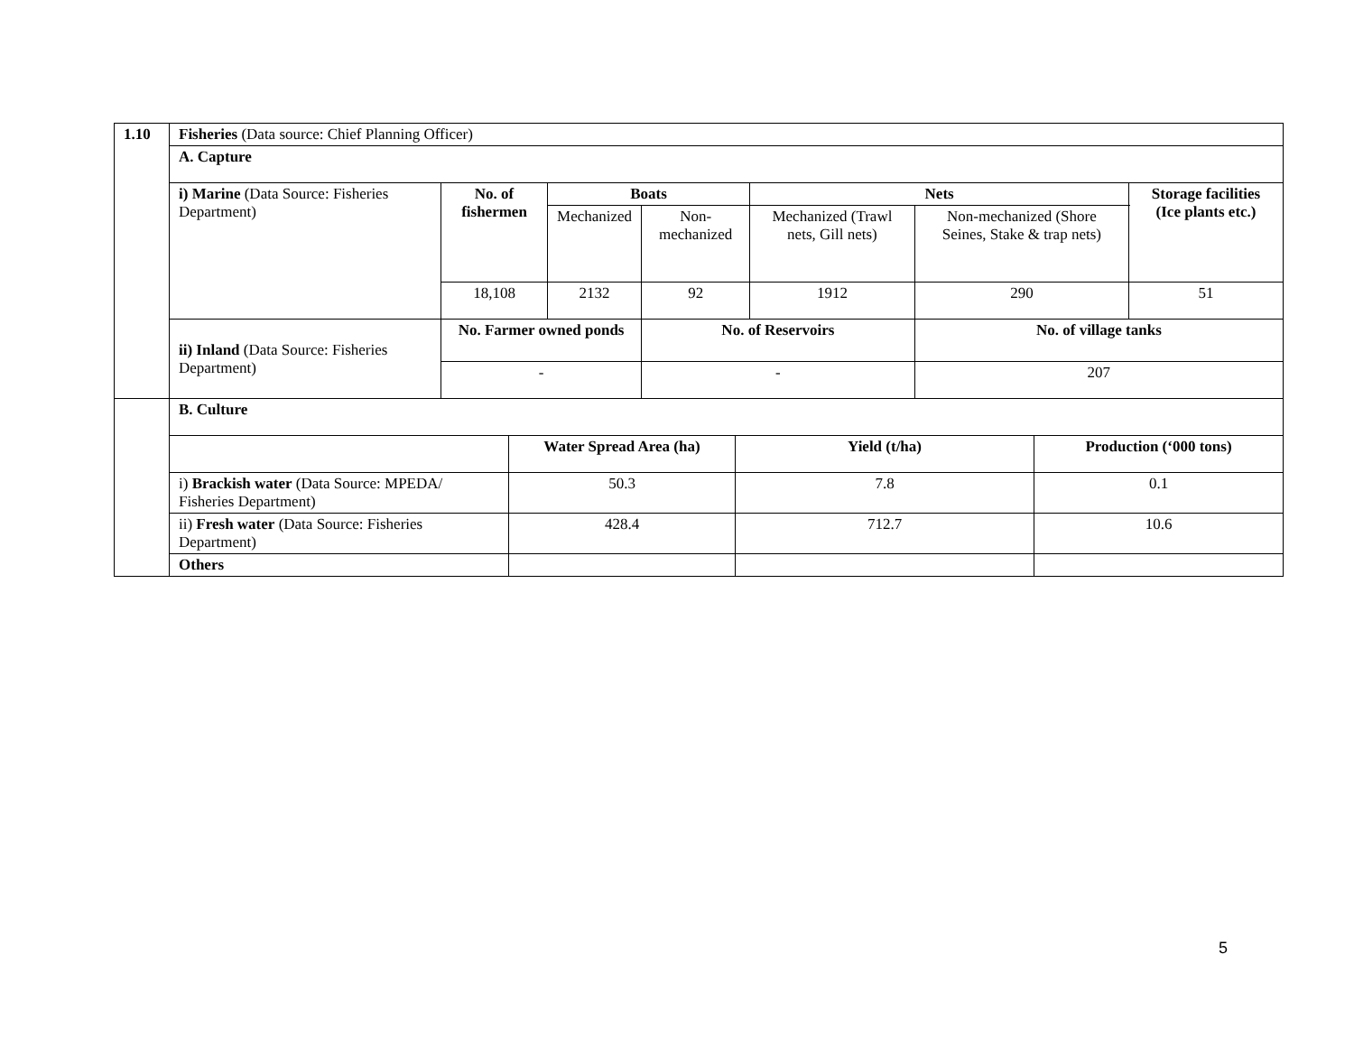| 1.10 | Fisheries (Data source: Chief Planning Officer) | | | | | | |
| | A. Capture | | | | | | |
| | i) Marine (Data Source: Fisheries Department) | No. of fishermen | Boats | | Nets | | Storage facilities (Ice plants etc.) |
| | | | Mechanized | Non-mechanized | Mechanized (Trawl nets, Gill nets) | Non-mechanized (Shore Seines, Stake & trap nets) | |
| | | 18,108 | 2132 | 92 | 1912 | 290 | 51 |
| | ii) Inland (Data Source: Fisheries Department) | No. Farmer owned ponds | | No. of Reservoirs | | No. of village tanks | |
| | | - | | - | | 207 | |
| . | B. Culture | | | |
| | | Water Spread Area (ha) | Yield (t/ha) | Production (‘000 tons) |
| | i) Brackish water (Data Source: MPEDA/ Fisheries Department) | 50.3 | 7.8 | 0.1 |
| | ii) Fresh water (Data Source: Fisheries Department) | 428.4 | 712.7 | 10.6 |
| | Others | | | |
5